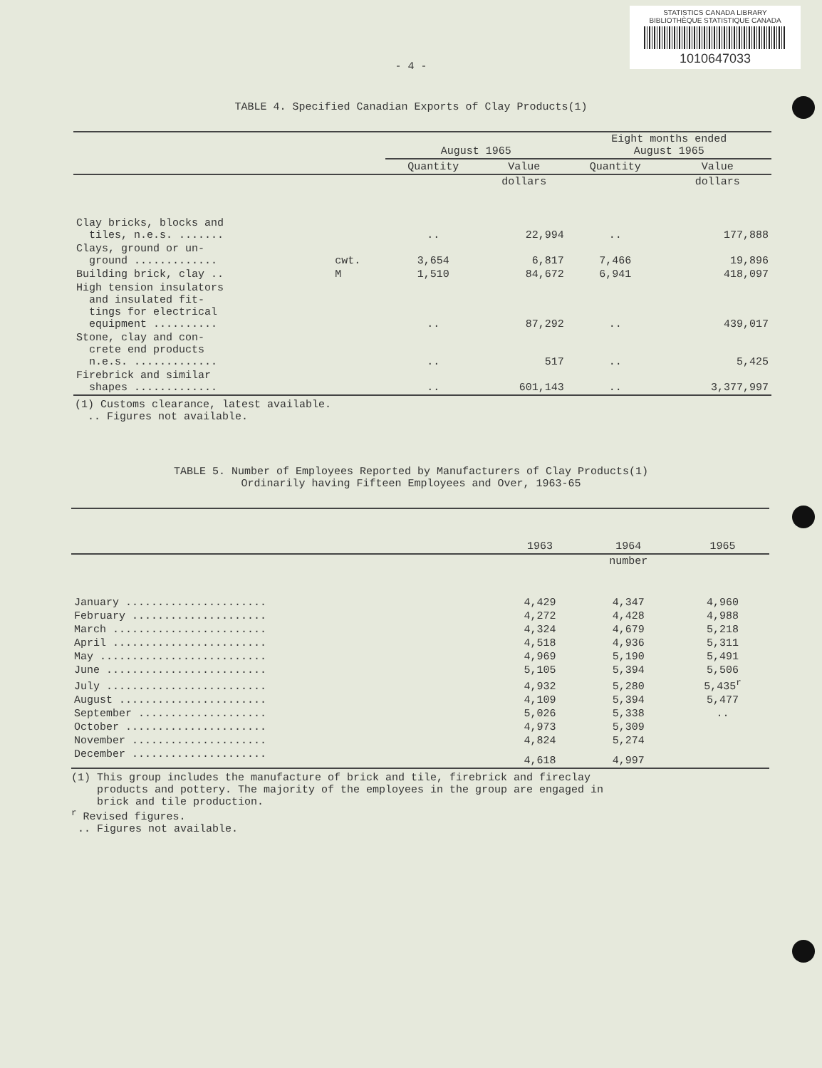STATISTICS CANADA LIBRARY
BIBLIOTHÈQUE STATISTIQUE CANADA
1010647033
- 4 -
TABLE 4. Specified Canadian Exports of Clay Products(1)
| | | August 1965 | | Eight months ended August 1965 | |
| | | Quantity | Value | Quantity | Value |
| | | | dollars | | dollars |
| Clay bricks, blocks and tiles, n.e.s. ....... | | .. | 22,994 | .. | 177,888 |
| Clays, ground or un- ground ............. | cwt. | 3,654 | 6,817 | 7,466 | 19,896 |
| Building brick, clay .. | M | 1,510 | 84,672 | 6,941 | 418,097 |
| High tension insulators and insulated fit- tings for electrical equipment .......... | | .. | 87,292 | .. | 439,017 |
| Stone, clay and con- crete end products n.e.s. ............. | | .. | 517 | .. | 5,425 |
| Firebrick and similar shapes ............. | | .. | 601,143 | .. | 3,377,997 |
(1) Customs clearance, latest available.
.. Figures not available.
TABLE 5. Number of Employees Reported by Manufacturers of Clay Products(1)
Ordinarily having Fifteen Employees and Over, 1963-65
| | 1963 | 1964 | 1965 |
| | | number | |
| January ...................... | 4,429 | 4,347 | 4,960 |
| February ..................... | 4,272 | 4,428 | 4,988 |
| March ........................ | 4,324 | 4,679 | 5,218 |
| April ........................ | 4,518 | 4,936 | 5,311 |
| May .......................... | 4,969 | 5,190 | 5,491 |
| June ......................... | 5,105 | 5,394 | 5,506 |
| July ......................... | 4,932 | 5,280 | 5,435<sup>r</sup> |
| August ....................... | 4,109 | 5,394 | 5,477 |
| September .................... | 5,026 | 5,338 | .. |
| October ...................... | 4,973 | 5,309 | |
| November ..................... | 4,824 | 5,274 | |
| December ..................... | 4,618 | 4,997 | |
(1) This group includes the manufacture of brick and tile, firebrick and fireclay
products and pottery. The majority of the employees in the group are engaged in
brick and tile production.
<sup>r</sup> Revised figures.
.. Figures not available.